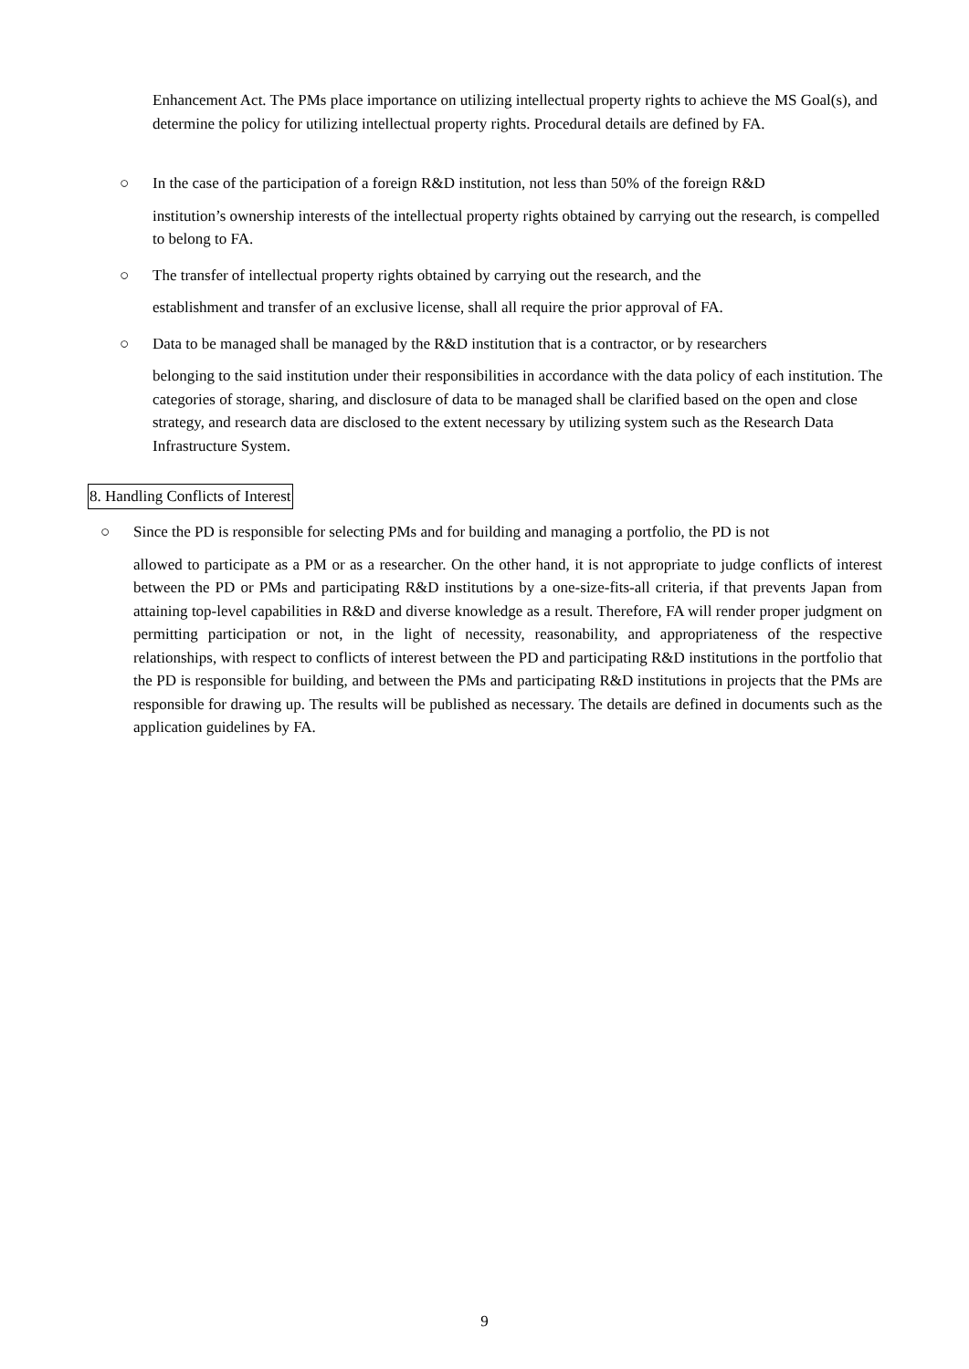Enhancement Act. The PMs place importance on utilizing intellectual property rights to achieve the MS Goal(s), and determine the policy for utilizing intellectual property rights. Procedural details are defined by FA.
○ In the case of the participation of a foreign R&D institution, not less than 50% of the foreign R&D
institution’s ownership interests of the intellectual property rights obtained by carrying out the research, is compelled to belong to FA.
○ The transfer of intellectual property rights obtained by carrying out the research, and the
establishment and transfer of an exclusive license, shall all require the prior approval of FA.
○ Data to be managed shall be managed by the R&D institution that is a contractor, or by researchers
belonging to the said institution under their responsibilities in accordance with the data policy of each institution. The categories of storage, sharing, and disclosure of data to be managed shall be clarified based on the open and close strategy, and research data are disclosed to the extent necessary by utilizing system such as the Research Data Infrastructure System.
8. Handling Conflicts of Interest
○ Since the PD is responsible for selecting PMs and for building and managing a portfolio, the PD is not
allowed to participate as a PM or as a researcher. On the other hand, it is not appropriate to judge conflicts of interest between the PD or PMs and participating R&D institutions by a one-size-fits-all criteria, if that prevents Japan from attaining top-level capabilities in R&D and diverse knowledge as a result. Therefore, FA will render proper judgment on permitting participation or not, in the light of necessity, reasonability, and appropriateness of the respective relationships, with respect to conflicts of interest between the PD and participating R&D institutions in the portfolio that the PD is responsible for building, and between the PMs and participating R&D institutions in projects that the PMs are responsible for drawing up. The results will be published as necessary. The details are defined in documents such as the application guidelines by FA.
9